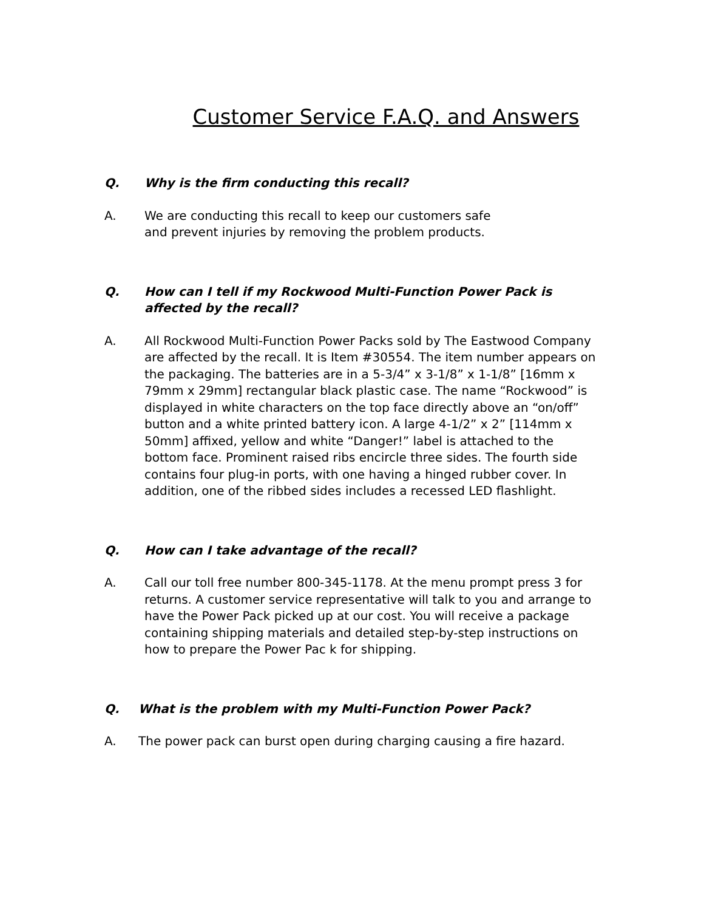Customer Service F.A.Q. and Answers
Q. Why is the firm conducting this recall?
A. We are conducting this recall to keep our customers safe
and prevent injuries by removing the problem products.
Q. How can I tell if my Rockwood Multi-Function Power Pack is affected by the recall?
A. All Rockwood Multi-Function Power Packs sold by The Eastwood Company are affected by the recall. It is Item #30554. The item number appears on the packaging. The batteries are in a 5-3/4” x 3-1/8” x 1-1/8” [16mm x 79mm x 29mm] rectangular black plastic case. The name “Rockwood” is displayed in white characters on the top face directly above an “on/off” button and a white printed battery icon. A large 4-1/2” x 2” [114mm x 50mm] affixed, yellow and white “Danger!” label is attached to the bottom face. Prominent raised ribs encircle three sides. The fourth side contains four plug-in ports, with one having a hinged rubber cover. In addition, one of the ribbed sides includes a recessed LED flashlight.
Q. How can I take advantage of the recall?
A. Call our toll free number 800-345-1178. At the menu prompt press 3 for returns. A customer service representative will talk to you and arrange to have the Power Pack picked up at our cost. You will receive a package containing shipping materials and detailed step-by-step instructions on how to prepare the Power Pac k for shipping.
Q. What is the problem with my Multi-Function Power Pack?
A. The power pack can burst open during charging causing a fire hazard.